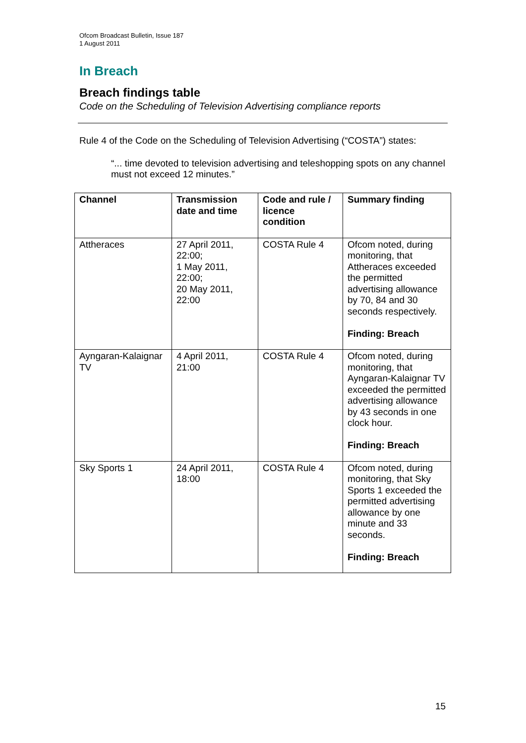Ofcom Broadcast Bulletin, Issue 187
1 August 2011
In Breach
Breach findings table
Code on the Scheduling of Television Advertising compliance reports
Rule 4 of the Code on the Scheduling of Television Advertising (“COSTA”) states:
“... time devoted to television advertising and teleshopping spots on any channel must not exceed 12 minutes.”
| Channel | Transmission date and time | Code and rule / licence condition | Summary finding |
| --- | --- | --- | --- |
| Attheraces | 27 April 2011, 22:00; 1 May 2011, 22:00; 20 May 2011, 22:00 | COSTA Rule 4 | Ofcom noted, during monitoring, that Attheraces exceeded the permitted advertising allowance by 70, 84 and 30 seconds respectively. Finding: Breach |
| Ayngaran-Kalaignar TV | 4 April 2011, 21:00 | COSTA Rule 4 | Ofcom noted, during monitoring, that Ayngaran-Kalaignar TV exceeded the permitted advertising allowance by 43 seconds in one clock hour. Finding: Breach |
| Sky Sports 1 | 24 April 2011, 18:00 | COSTA Rule 4 | Ofcom noted, during monitoring, that Sky Sports 1 exceeded the permitted advertising allowance by one minute and 33 seconds. Finding: Breach |
15